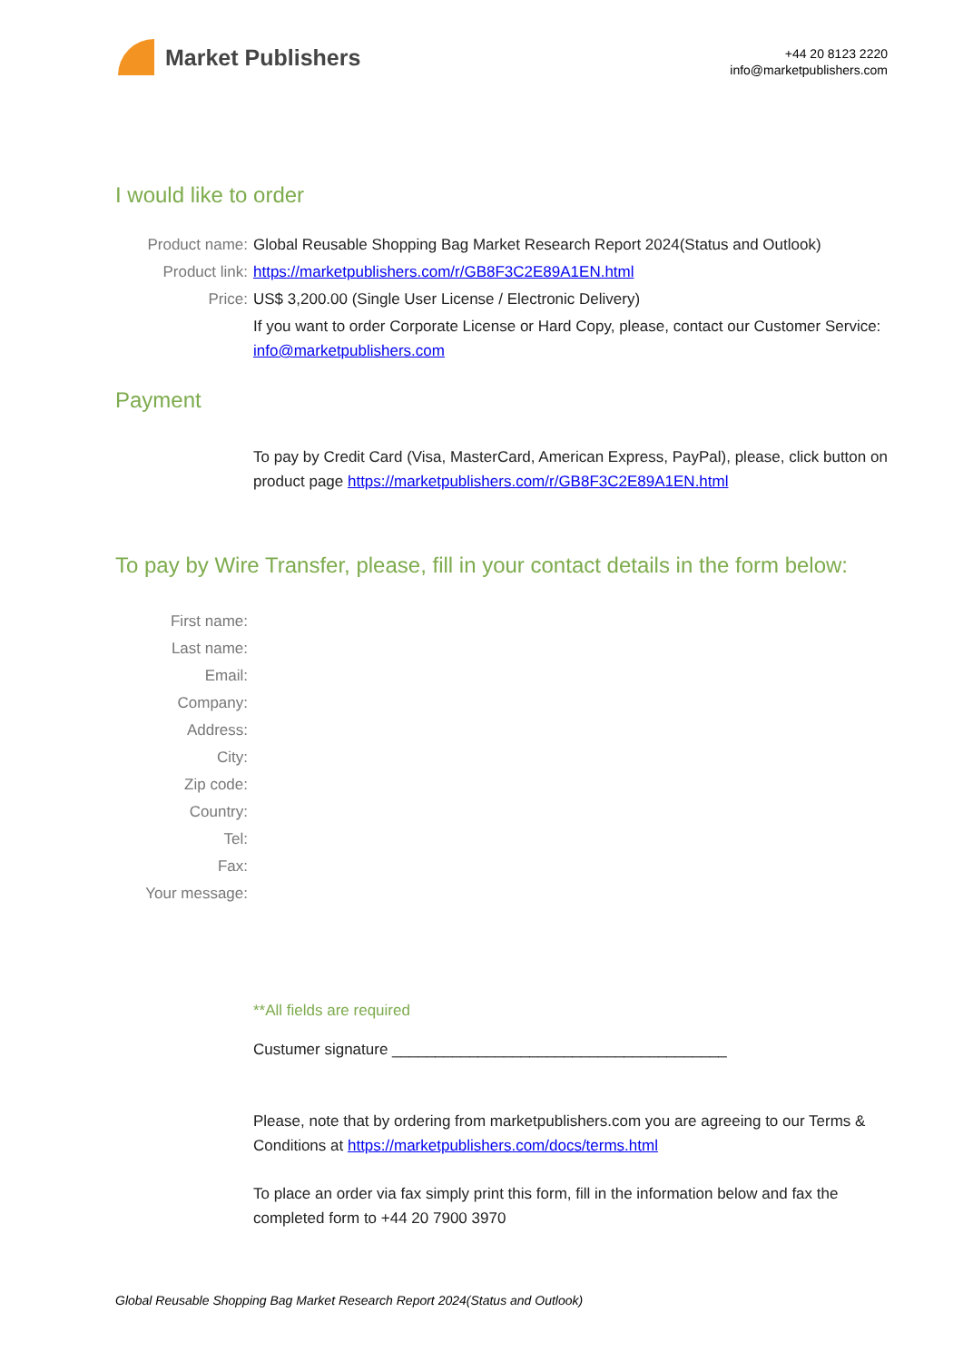Market Publishers
+44 20 8123 2220
info@marketpublishers.com
I would like to order
Product name: Global Reusable Shopping Bag Market Research Report 2024(Status and Outlook)
Product link: https://marketpublishers.com/r/GB8F3C2E89A1EN.html
Price: US$ 3,200.00 (Single User License / Electronic Delivery)
If you want to order Corporate License or Hard Copy, please, contact our Customer Service:
info@marketpublishers.com
Payment
To pay by Credit Card (Visa, MasterCard, American Express, PayPal), please, click button on product page https://marketpublishers.com/r/GB8F3C2E89A1EN.html
To pay by Wire Transfer, please, fill in your contact details in the form below:
First name:
Last name:
Email:
Company:
Address:
City:
Zip code:
Country:
Tel:
Fax:
Your message:
**All fields are required
Custumer signature _______________________________________
Please, note that by ordering from marketpublishers.com you are agreeing to our Terms & Conditions at https://marketpublishers.com/docs/terms.html
To place an order via fax simply print this form, fill in the information below and fax the completed form to +44 20 7900 3970
Global Reusable Shopping Bag Market Research Report 2024(Status and Outlook)